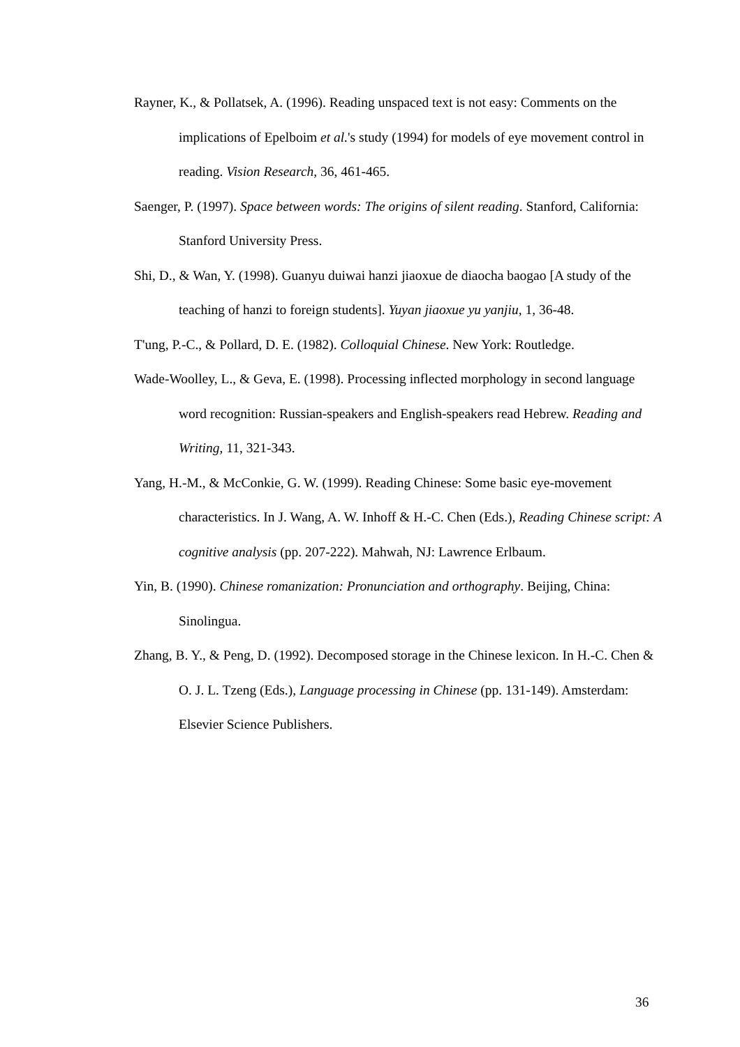Rayner, K., & Pollatsek, A. (1996). Reading unspaced text is not easy: Comments on the implications of Epelboim et al.'s study (1994) for models of eye movement control in reading. Vision Research, 36, 461-465.
Saenger, P. (1997). Space between words: The origins of silent reading. Stanford, California: Stanford University Press.
Shi, D., & Wan, Y. (1998). Guanyu duiwai hanzi jiaoxue de diaocha baogao [A study of the teaching of hanzi to foreign students]. Yuyan jiaoxue yu yanjiu, 1, 36-48.
T'ung, P.-C., & Pollard, D. E. (1982). Colloquial Chinese. New York: Routledge.
Wade-Woolley, L., & Geva, E. (1998). Processing inflected morphology in second language word recognition: Russian-speakers and English-speakers read Hebrew. Reading and Writing, 11, 321-343.
Yang, H.-M., & McConkie, G. W. (1999). Reading Chinese: Some basic eye-movement characteristics. In J. Wang, A. W. Inhoff & H.-C. Chen (Eds.), Reading Chinese script: A cognitive analysis (pp. 207-222). Mahwah, NJ: Lawrence Erlbaum.
Yin, B. (1990). Chinese romanization: Pronunciation and orthography. Beijing, China: Sinolingua.
Zhang, B. Y., & Peng, D. (1992). Decomposed storage in the Chinese lexicon. In H.-C. Chen & O. J. L. Tzeng (Eds.), Language processing in Chinese (pp. 131-149). Amsterdam: Elsevier Science Publishers.
36